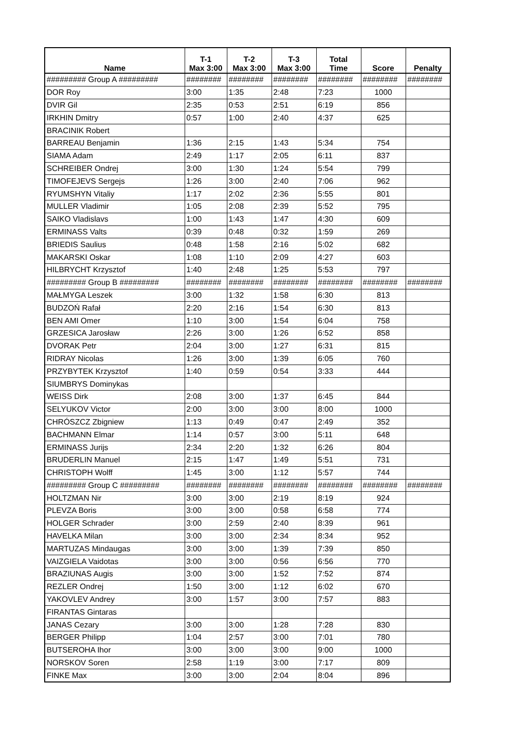| Name | T-1 Max 3:00 | T-2 Max 3:00 | T-3 Max 3:00 | Total Time | Score | Penalty |
| --- | --- | --- | --- | --- | --- | --- |
| ######### Group A ######### | ######## | ######## | ######## | ######## | ######## | ######## |
| DOR Roy | 3:00 | 1:35 | 2:48 | 7:23 | 1000 | |
| DVIR Gil | 2:35 | 0:53 | 2:51 | 6:19 | 856 | |
| IRKHIN Dmitry | 0:57 | 1:00 | 2:40 | 4:37 | 625 | |
| BRACINIK Robert | | | | | | |
| BARREAU Benjamin | 1:36 | 2:15 | 1:43 | 5:34 | 754 | |
| SIAMA Adam | 2:49 | 1:17 | 2:05 | 6:11 | 837 | |
| SCHREIBER Ondrej | 3:00 | 1:30 | 1:24 | 5:54 | 799 | |
| TIMOFEJEVS Sergejs | 1:26 | 3:00 | 2:40 | 7:06 | 962 | |
| RYUMSHYN Vitaliy | 1:17 | 2:02 | 2:36 | 5:55 | 801 | |
| MULLER Vladimir | 1:05 | 2:08 | 2:39 | 5:52 | 795 | |
| SAIKO Vladislavs | 1:00 | 1:43 | 1:47 | 4:30 | 609 | |
| ERMINASS Valts | 0:39 | 0:48 | 0:32 | 1:59 | 269 | |
| BRIEDIS Saulius | 0:48 | 1:58 | 2:16 | 5:02 | 682 | |
| MAKARSKI Oskar | 1:08 | 1:10 | 2:09 | 4:27 | 603 | |
| HILBRYCHT Krzysztof | 1:40 | 2:48 | 1:25 | 5:53 | 797 | |
| ######### Group B ######### | ######## | ######## | ######## | ######## | ######## | ######## |
| MAŁMYGA Leszek | 3:00 | 1:32 | 1:58 | 6:30 | 813 | |
| BUDZOŃ Rafał | 2:20 | 2:16 | 1:54 | 6:30 | 813 | |
| BEN AMI Omer | 1:10 | 3:00 | 1:54 | 6:04 | 758 | |
| GRZESICA Jarosław | 2:26 | 3:00 | 1:26 | 6:52 | 858 | |
| DVORAK Petr | 2:04 | 3:00 | 1:27 | 6:31 | 815 | |
| RIDRAY Nicolas | 1:26 | 3:00 | 1:39 | 6:05 | 760 | |
| PRZYBYTEK Krzysztof | 1:40 | 0:59 | 0:54 | 3:33 | 444 | |
| SIUMBRYS Dominykas | | | | | | |
| WEISS Dirk | 2:08 | 3:00 | 1:37 | 6:45 | 844 | |
| SELYUKOV Victor | 2:00 | 3:00 | 3:00 | 8:00 | 1000 | |
| CHRÓSZCZ Zbigniew | 1:13 | 0:49 | 0:47 | 2:49 | 352 | |
| BACHMANN Elmar | 1:14 | 0:57 | 3:00 | 5:11 | 648 | |
| ERMINASS Jurijs | 2:34 | 2:20 | 1:32 | 6:26 | 804 | |
| BRUDERLIN Manuel | 2:15 | 1:47 | 1:49 | 5:51 | 731 | |
| CHRISTOPH Wolff | 1:45 | 3:00 | 1:12 | 5:57 | 744 | |
| ######### Group C ######### | ######## | ######## | ######## | ######## | ######## | ######## |
| HOLTZMAN Nir | 3:00 | 3:00 | 2:19 | 8:19 | 924 | |
| PLEVZA Boris | 3:00 | 3:00 | 0:58 | 6:58 | 774 | |
| HOLGER Schrader | 3:00 | 2:59 | 2:40 | 8:39 | 961 | |
| HAVELKA Milan | 3:00 | 3:00 | 2:34 | 8:34 | 952 | |
| MARTUZAS Mindaugas | 3:00 | 3:00 | 1:39 | 7:39 | 850 | |
| VAIZGIELA Vaidotas | 3:00 | 3:00 | 0:56 | 6:56 | 770 | |
| BRAZIUNAS Augis | 3:00 | 3:00 | 1:52 | 7:52 | 874 | |
| REZLER Ondrej | 1:50 | 3:00 | 1:12 | 6:02 | 670 | |
| YAKOVLEV Andrey | 3:00 | 1:57 | 3:00 | 7:57 | 883 | |
| FIRANTAS Gintaras | | | | | | |
| JANAS Cezary | 3:00 | 3:00 | 1:28 | 7:28 | 830 | |
| BERGER Philipp | 1:04 | 2:57 | 3:00 | 7:01 | 780 | |
| BUTSEROHA Ihor | 3:00 | 3:00 | 3:00 | 9:00 | 1000 | |
| NORSKOV Soren | 2:58 | 1:19 | 3:00 | 7:17 | 809 | |
| FINKE Max | 3:00 | 3:00 | 2:04 | 8:04 | 896 | |